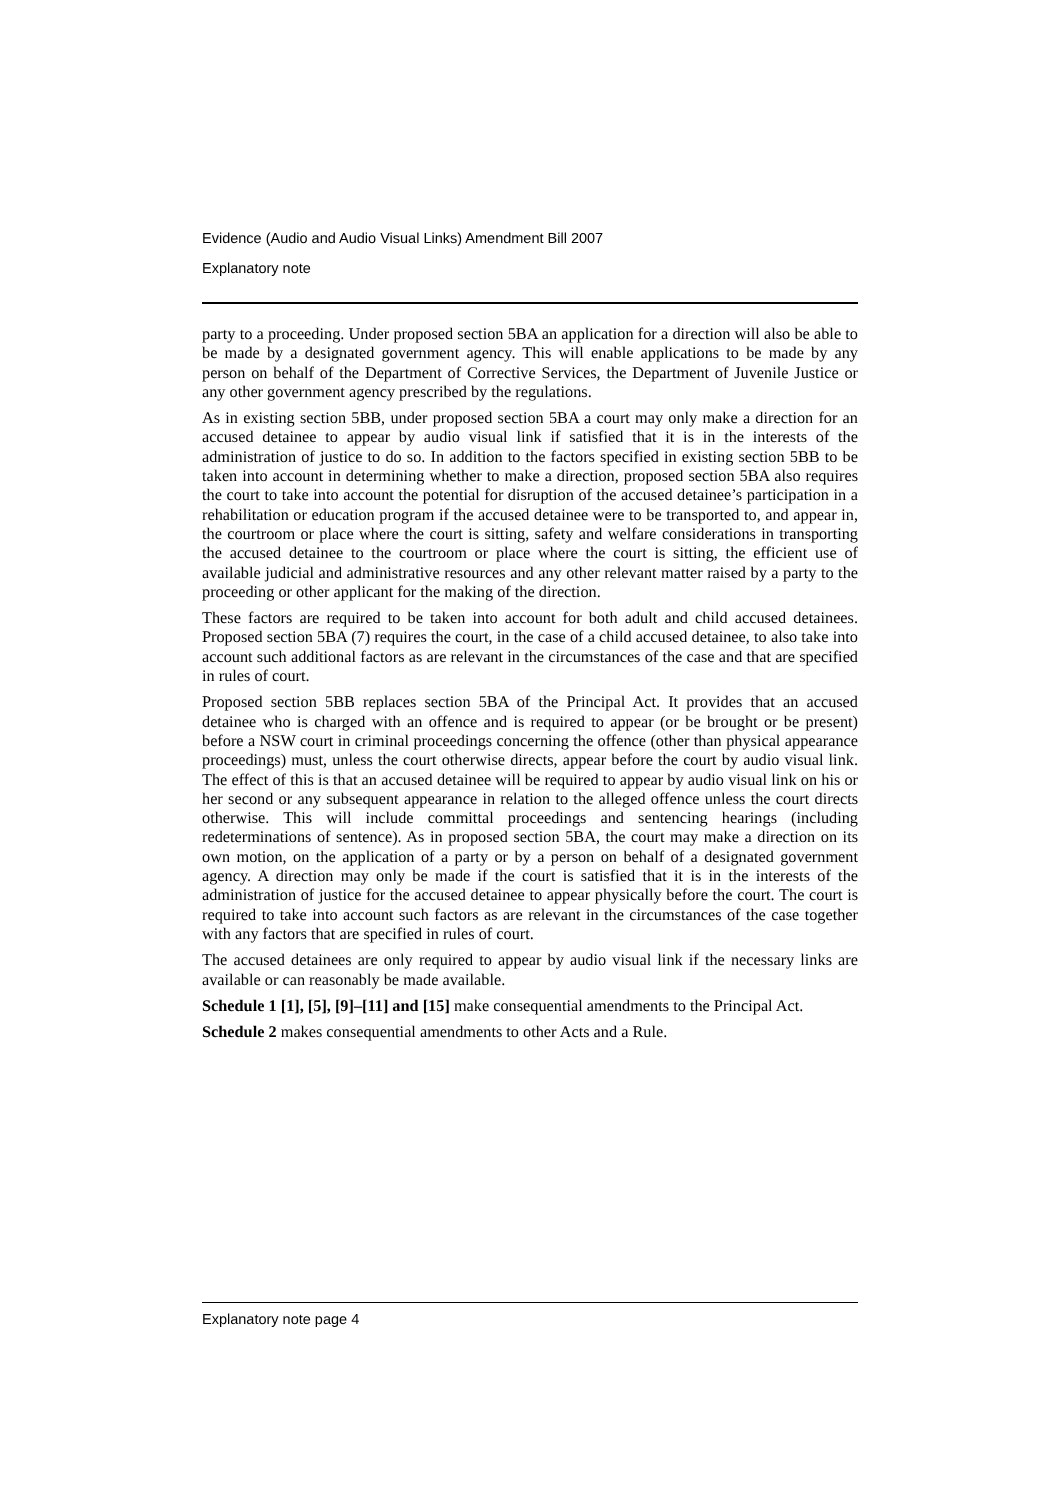Evidence (Audio and Audio Visual Links) Amendment Bill 2007
Explanatory note
party to a proceeding. Under proposed section 5BA an application for a direction will also be able to be made by a designated government agency. This will enable applications to be made by any person on behalf of the Department of Corrective Services, the Department of Juvenile Justice or any other government agency prescribed by the regulations.
As in existing section 5BB, under proposed section 5BA a court may only make a direction for an accused detainee to appear by audio visual link if satisfied that it is in the interests of the administration of justice to do so. In addition to the factors specified in existing section 5BB to be taken into account in determining whether to make a direction, proposed section 5BA also requires the court to take into account the potential for disruption of the accused detainee’s participation in a rehabilitation or education program if the accused detainee were to be transported to, and appear in, the courtroom or place where the court is sitting, safety and welfare considerations in transporting the accused detainee to the courtroom or place where the court is sitting, the efficient use of available judicial and administrative resources and any other relevant matter raised by a party to the proceeding or other applicant for the making of the direction.
These factors are required to be taken into account for both adult and child accused detainees. Proposed section 5BA (7) requires the court, in the case of a child accused detainee, to also take into account such additional factors as are relevant in the circumstances of the case and that are specified in rules of court.
Proposed section 5BB replaces section 5BA of the Principal Act. It provides that an accused detainee who is charged with an offence and is required to appear (or be brought or be present) before a NSW court in criminal proceedings concerning the offence (other than physical appearance proceedings) must, unless the court otherwise directs, appear before the court by audio visual link. The effect of this is that an accused detainee will be required to appear by audio visual link on his or her second or any subsequent appearance in relation to the alleged offence unless the court directs otherwise. This will include committal proceedings and sentencing hearings (including redeterminations of sentence). As in proposed section 5BA, the court may make a direction on its own motion, on the application of a party or by a person on behalf of a designated government agency. A direction may only be made if the court is satisfied that it is in the interests of the administration of justice for the accused detainee to appear physically before the court. The court is required to take into account such factors as are relevant in the circumstances of the case together with any factors that are specified in rules of court.
The accused detainees are only required to appear by audio visual link if the necessary links are available or can reasonably be made available.
Schedule 1 [1], [5], [9]–[11] and [15] make consequential amendments to the Principal Act.
Schedule 2 makes consequential amendments to other Acts and a Rule.
Explanatory note page 4